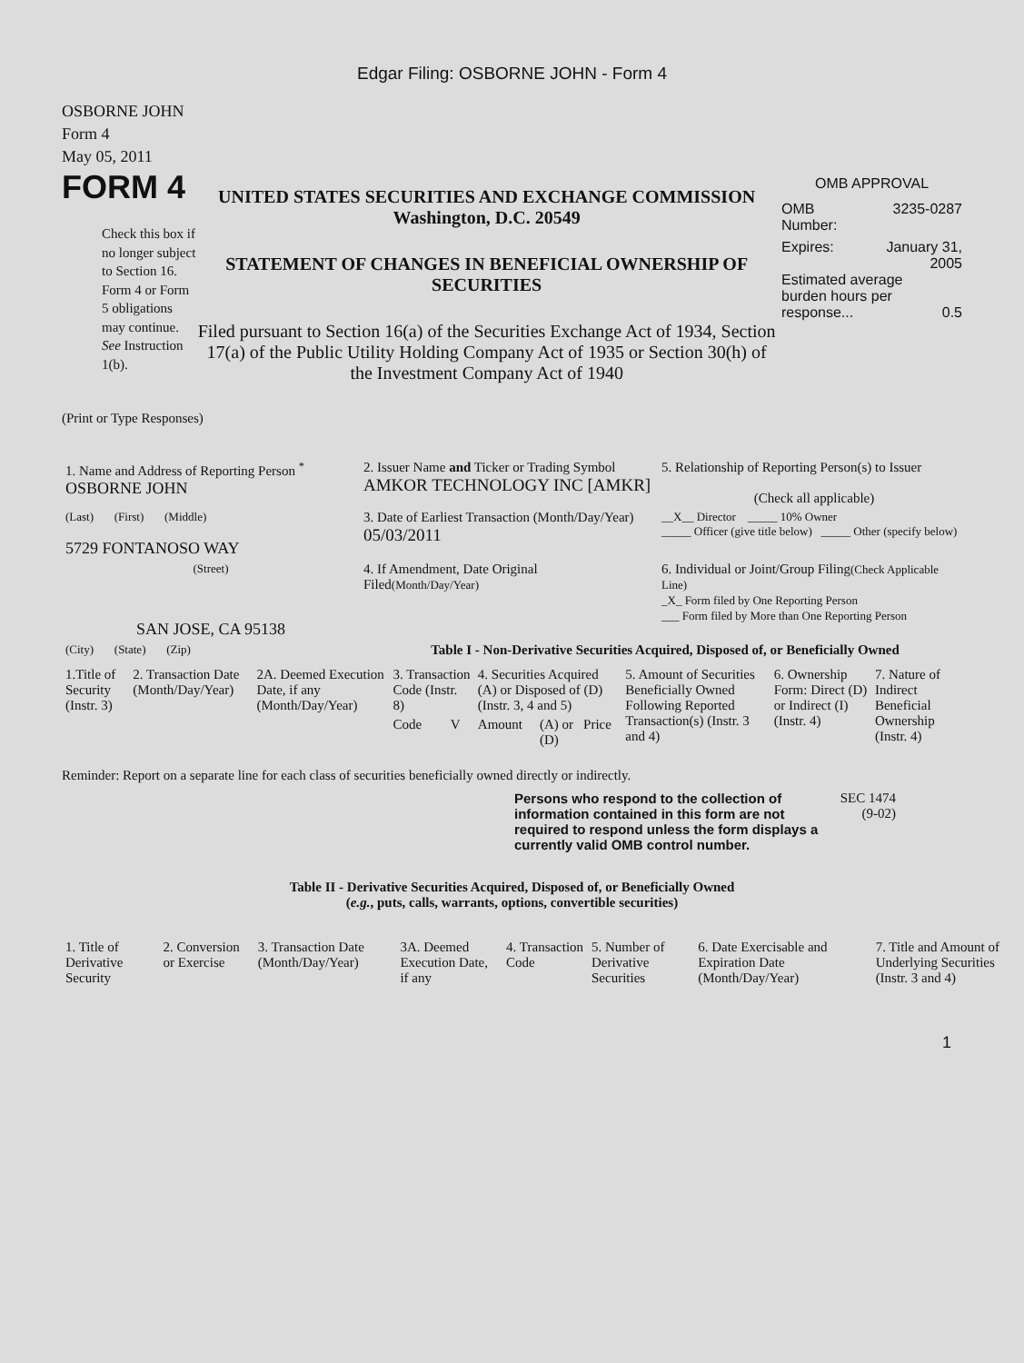Edgar Filing: OSBORNE JOHN - Form 4
OSBORNE JOHN
Form 4
May 05, 2011
FORM 4
Check this box if no longer subject to Section 16. Form 4 or Form 5 obligations may continue. See Instruction 1(b).
UNITED STATES SECURITIES AND EXCHANGE COMMISSION
Washington, D.C. 20549
STATEMENT OF CHANGES IN BENEFICIAL OWNERSHIP OF SECURITIES
Filed pursuant to Section 16(a) of the Securities Exchange Act of 1934, Section 17(a) of the Public Utility Holding Company Act of 1935 or Section 30(h) of the Investment Company Act of 1940
OMB APPROVAL
OMB
Number: 3235-0287
Expires: January 31,
2005
Estimated average burden hours per response... 0.5
(Print or Type Responses)
| 1. Name and Address of Reporting Person <sup>*</sup> OSBORNE JOHN | 2. Issuer Name and Ticker or Trading Symbol AMKOR TECHNOLOGY INC [AMKR] | 5. Relationship of Reporting Person(s) to Issuer (Check all applicable) |
| (Last) (First) (Middle) 5729 FONTANOSO WAY | 3. Date of Earliest Transaction (Month/Day/Year) 05/03/2011 | __X__ Director _____ 10% Owner _____ Officer (give title below) _____ Other (specify below) |
| (Street) SAN JOSE, CA 95138 | 4. If Amendment, Date Original Filed (Month/Day/Year) | 6. Individual or Joint/Group Filing (Check Applicable Line) _X_ Form filed by One Reporting Person ___ Form filed by More than One Reporting Person |
| (City) (State) (Zip) | Table I - Non-Derivative Securities Acquired, Disposed of, or Beneficially Owned | |
| 1.Title of Security (Instr. 3) | 2. Transaction Date (Month/Day/Year) | 2A. Deemed Execution Date, if any (Month/Day/Year) | 3. Transaction Code (Instr. 8) | | 4. Securities Acquired (A) or Disposed of (D) (Instr. 3, 4 and 5) | | | 5. Amount of Securities Beneficially Owned Following Reported Transaction(s) (Instr. 3 and 4) | 6. Ownership Form: Direct (D) or Indirect (I) (Instr. 4) | 7. Nature of Indirect Beneficial Ownership (Instr. 4) |
| --- | --- | --- | --- | --- | --- | --- | --- | --- | --- | --- |
| | | | Code | V | Amount | (A) or (D) | Price | | | |
Reminder: Report on a separate line for each class of securities beneficially owned directly or indirectly.
Persons who respond to the collection of information contained in this form are not required to respond unless the form displays a currently valid OMB control number.
SEC 1474
(9-02)
Table II - Derivative Securities Acquired, Disposed of, or Beneficially Owned
(e.g., puts, calls, warrants, options, convertible securities)
| 1. Title of Derivative Security | 2. Conversion or Exercise | 3. Transaction Date (Month/Day/Year) | 3A. Deemed Execution Date, if any | 4. Transaction Code | 5. Number of Derivative Securities | 6. Date Exercisable and Expiration Date (Month/Day/Year) | 7. Title and Amount of Underlying Securities (Instr. 3 and 4) |
| --- | --- | --- | --- | --- | --- | --- | --- |
1